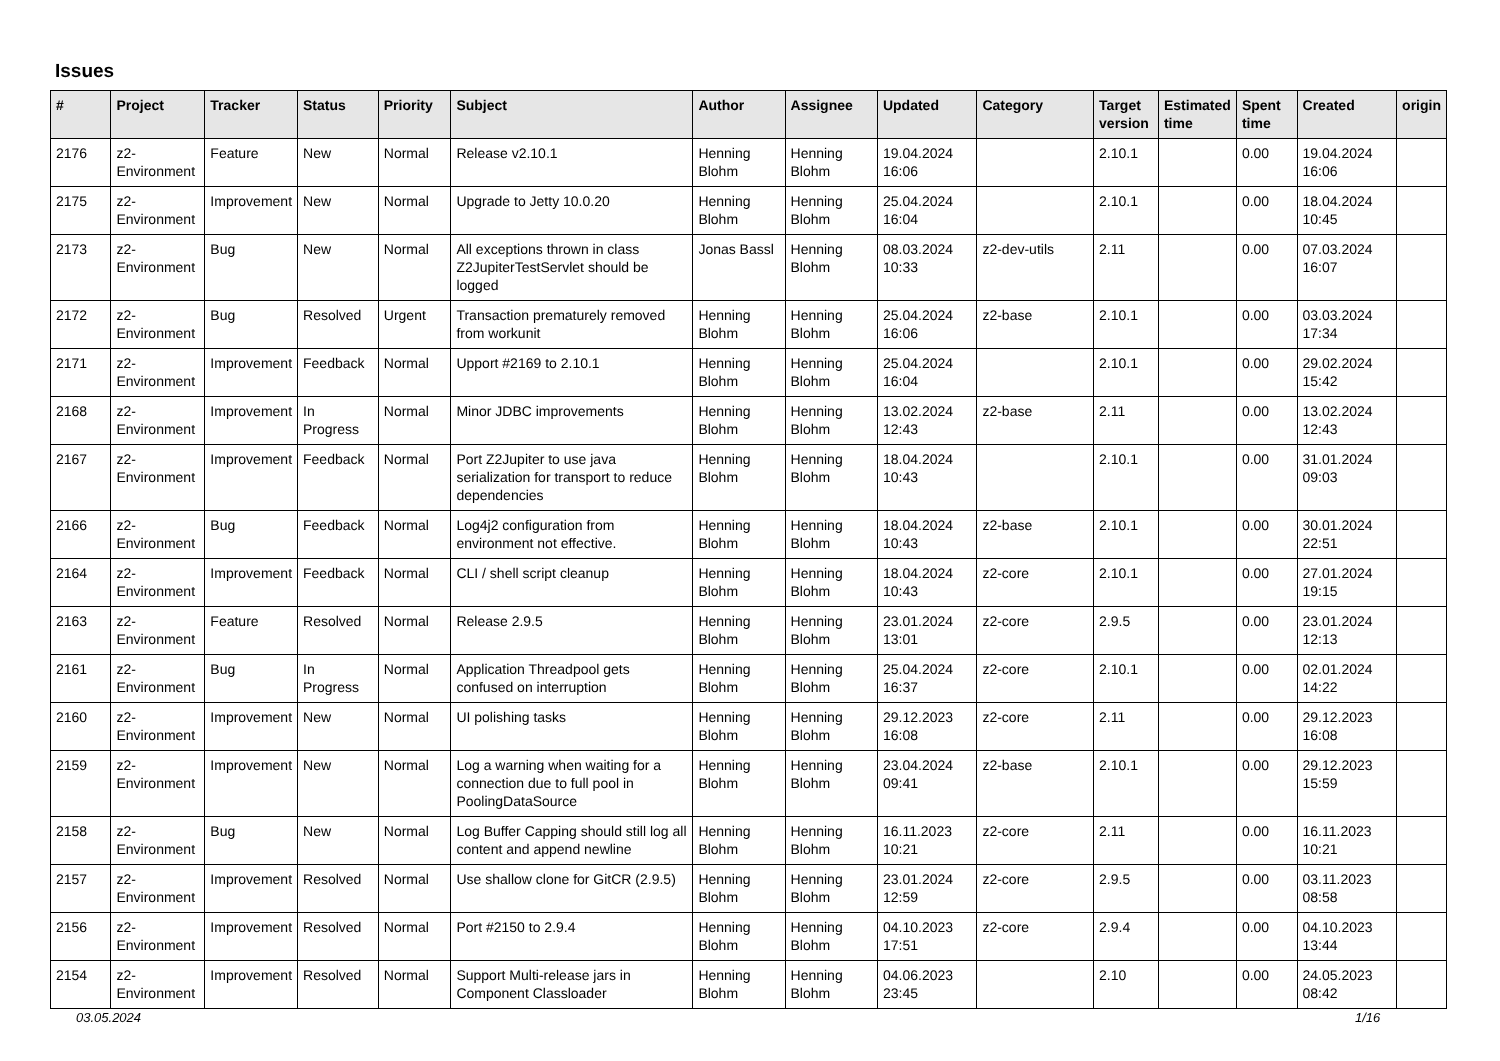Issues
| # | Project | Tracker | Status | Priority | Subject | Author | Assignee | Updated | Category | Target version | Estimated time | Spent time | Created | origin |
| --- | --- | --- | --- | --- | --- | --- | --- | --- | --- | --- | --- | --- | --- | --- |
| 2176 | z2-Environment | Feature | New | Normal | Release v2.10.1 | Henning Blohm | Henning Blohm | 19.04.2024 16:06 | | 2.10.1 | | 0.00 | 19.04.2024 16:06 | |
| 2175 | z2-Environment | Improvement | New | Normal | Upgrade to Jetty 10.0.20 | Henning Blohm | Henning Blohm | 25.04.2024 16:04 | | 2.10.1 | | 0.00 | 18.04.2024 10:45 | |
| 2173 | z2-Environment | Bug | New | Normal | All exceptions thrown in class Z2JupiterTestServlet should be logged | Jonas Bassl | Henning Blohm | 08.03.2024 10:33 | z2-dev-utils | 2.11 | | 0.00 | 07.03.2024 16:07 | |
| 2172 | z2-Environment | Bug | Resolved | Urgent | Transaction prematurely removed from workunit | Henning Blohm | Henning Blohm | 25.04.2024 16:06 | z2-base | 2.10.1 | | 0.00 | 03.03.2024 17:34 | |
| 2171 | z2-Environment | Improvement | Feedback | Normal | Upport #2169 to 2.10.1 | Henning Blohm | Henning Blohm | 25.04.2024 16:04 | | 2.10.1 | | 0.00 | 29.02.2024 15:42 | |
| 2168 | z2-Environment | Improvement | In Progress | Normal | Minor JDBC improvements | Henning Blohm | Henning Blohm | 13.02.2024 12:43 | z2-base | 2.11 | | 0.00 | 13.02.2024 12:43 | |
| 2167 | z2-Environment | Improvement | Feedback | Normal | Port Z2Jupiter to use java serialization for transport to reduce dependencies | Henning Blohm | Henning Blohm | 18.04.2024 10:43 | | 2.10.1 | | 0.00 | 31.01.2024 09:03 | |
| 2166 | z2-Environment | Bug | Feedback | Normal | Log4j2 configuration from environment not effective. | Henning Blohm | Henning Blohm | 18.04.2024 10:43 | z2-base | 2.10.1 | | 0.00 | 30.01.2024 22:51 | |
| 2164 | z2-Environment | Improvement | Feedback | Normal | CLI / shell script cleanup | Henning Blohm | Henning Blohm | 18.04.2024 10:43 | z2-core | 2.10.1 | | 0.00 | 27.01.2024 19:15 | |
| 2163 | z2-Environment | Feature | Resolved | Normal | Release 2.9.5 | Henning Blohm | Henning Blohm | 23.01.2024 13:01 | z2-core | 2.9.5 | | 0.00 | 23.01.2024 12:13 | |
| 2161 | z2-Environment | Bug | In Progress | Normal | Application Threadpool gets confused on interruption | Henning Blohm | Henning Blohm | 25.04.2024 16:37 | z2-core | 2.10.1 | | 0.00 | 02.01.2024 14:22 | |
| 2160 | z2-Environment | Improvement | New | Normal | UI polishing tasks | Henning Blohm | Henning Blohm | 29.12.2023 16:08 | z2-core | 2.11 | | 0.00 | 29.12.2023 16:08 | |
| 2159 | z2-Environment | Improvement | New | Normal | Log a warning when waiting for a connection due to full pool in PoolingDataSource | Henning Blohm | Henning Blohm | 23.04.2024 09:41 | z2-base | 2.10.1 | | 0.00 | 29.12.2023 15:59 | |
| 2158 | z2-Environment | Bug | New | Normal | Log Buffer Capping should still log all content and append newline | Henning Blohm | Henning Blohm | 16.11.2023 10:21 | z2-core | 2.11 | | 0.00 | 16.11.2023 10:21 | |
| 2157 | z2-Environment | Improvement | Resolved | Normal | Use shallow clone for GitCR (2.9.5) | Henning Blohm | Henning Blohm | 23.01.2024 12:59 | z2-core | 2.9.5 | | 0.00 | 03.11.2023 08:58 | |
| 2156 | z2-Environment | Improvement | Resolved | Normal | Port #2150 to 2.9.4 | Henning Blohm | Henning Blohm | 04.10.2023 17:51 | z2-core | 2.9.4 | | 0.00 | 04.10.2023 13:44 | |
| 2154 | z2-Environment | Improvement | Resolved | Normal | Support Multi-release jars in Component Classloader | Henning Blohm | Henning Blohm | 04.06.2023 23:45 | | 2.10 | | 0.00 | 24.05.2023 08:42 | |
03.05.2024 1/16